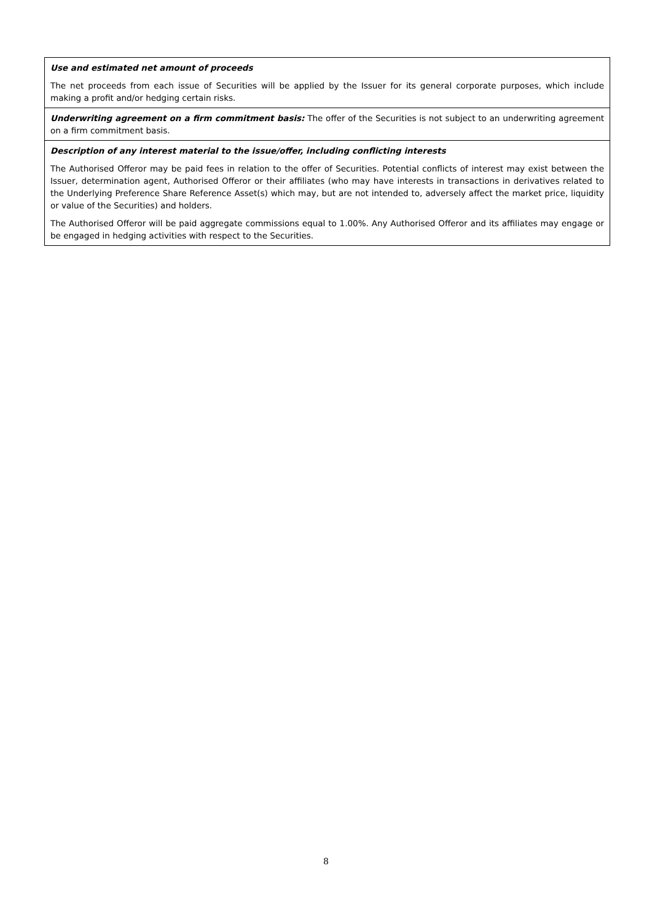| Use and estimated net amount of proceeds The net proceeds from each issue of Securities will be applied by the Issuer for its general corporate purposes, which include making a profit and/or hedging certain risks. |
| Underwriting agreement on a firm commitment basis: The offer of the Securities is not subject to an underwriting agreement on a firm commitment basis. |
| Description of any interest material to the issue/offer, including conflicting interests The Authorised Offeror may be paid fees in relation to the offer of Securities. Potential conflicts of interest may exist between the Issuer, determination agent, Authorised Offeror or their affiliates (who may have interests in transactions in derivatives related to the Underlying Preference Share Reference Asset(s) which may, but are not intended to, adversely affect the market price, liquidity or value of the Securities) and holders. The Authorised Offeror will be paid aggregate commissions equal to 1.00%. Any Authorised Offeror and its affiliates may engage or be engaged in hedging activities with respect to the Securities. |
8